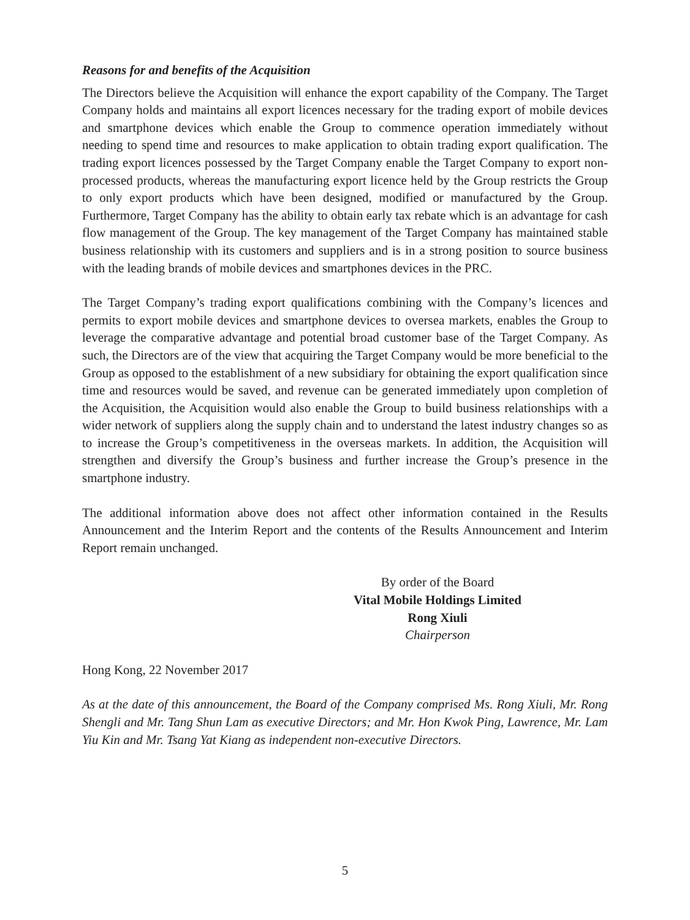Reasons for and benefits of the Acquisition
The Directors believe the Acquisition will enhance the export capability of the Company. The Target Company holds and maintains all export licences necessary for the trading export of mobile devices and smartphone devices which enable the Group to commence operation immediately without needing to spend time and resources to make application to obtain trading export qualification. The trading export licences possessed by the Target Company enable the Target Company to export non-processed products, whereas the manufacturing export licence held by the Group restricts the Group to only export products which have been designed, modified or manufactured by the Group. Furthermore, Target Company has the ability to obtain early tax rebate which is an advantage for cash flow management of the Group. The key management of the Target Company has maintained stable business relationship with its customers and suppliers and is in a strong position to source business with the leading brands of mobile devices and smartphones devices in the PRC.
The Target Company’s trading export qualifications combining with the Company’s licences and permits to export mobile devices and smartphone devices to oversea markets, enables the Group to leverage the comparative advantage and potential broad customer base of the Target Company. As such, the Directors are of the view that acquiring the Target Company would be more beneficial to the Group as opposed to the establishment of a new subsidiary for obtaining the export qualification since time and resources would be saved, and revenue can be generated immediately upon completion of the Acquisition, the Acquisition would also enable the Group to build business relationships with a wider network of suppliers along the supply chain and to understand the latest industry changes so as to increase the Group’s competitiveness in the overseas markets. In addition, the Acquisition will strengthen and diversify the Group’s business and further increase the Group’s presence in the smartphone industry.
The additional information above does not affect other information contained in the Results Announcement and the Interim Report and the contents of the Results Announcement and Interim Report remain unchanged.
By order of the Board
Vital Mobile Holdings Limited
Rong Xiuli
Chairperson
Hong Kong, 22 November 2017
As at the date of this announcement, the Board of the Company comprised Ms. Rong Xiuli, Mr. Rong Shengli and Mr. Tang Shun Lam as executive Directors; and Mr. Hon Kwok Ping, Lawrence, Mr. Lam Yiu Kin and Mr. Tsang Yat Kiang as independent non-executive Directors.
5